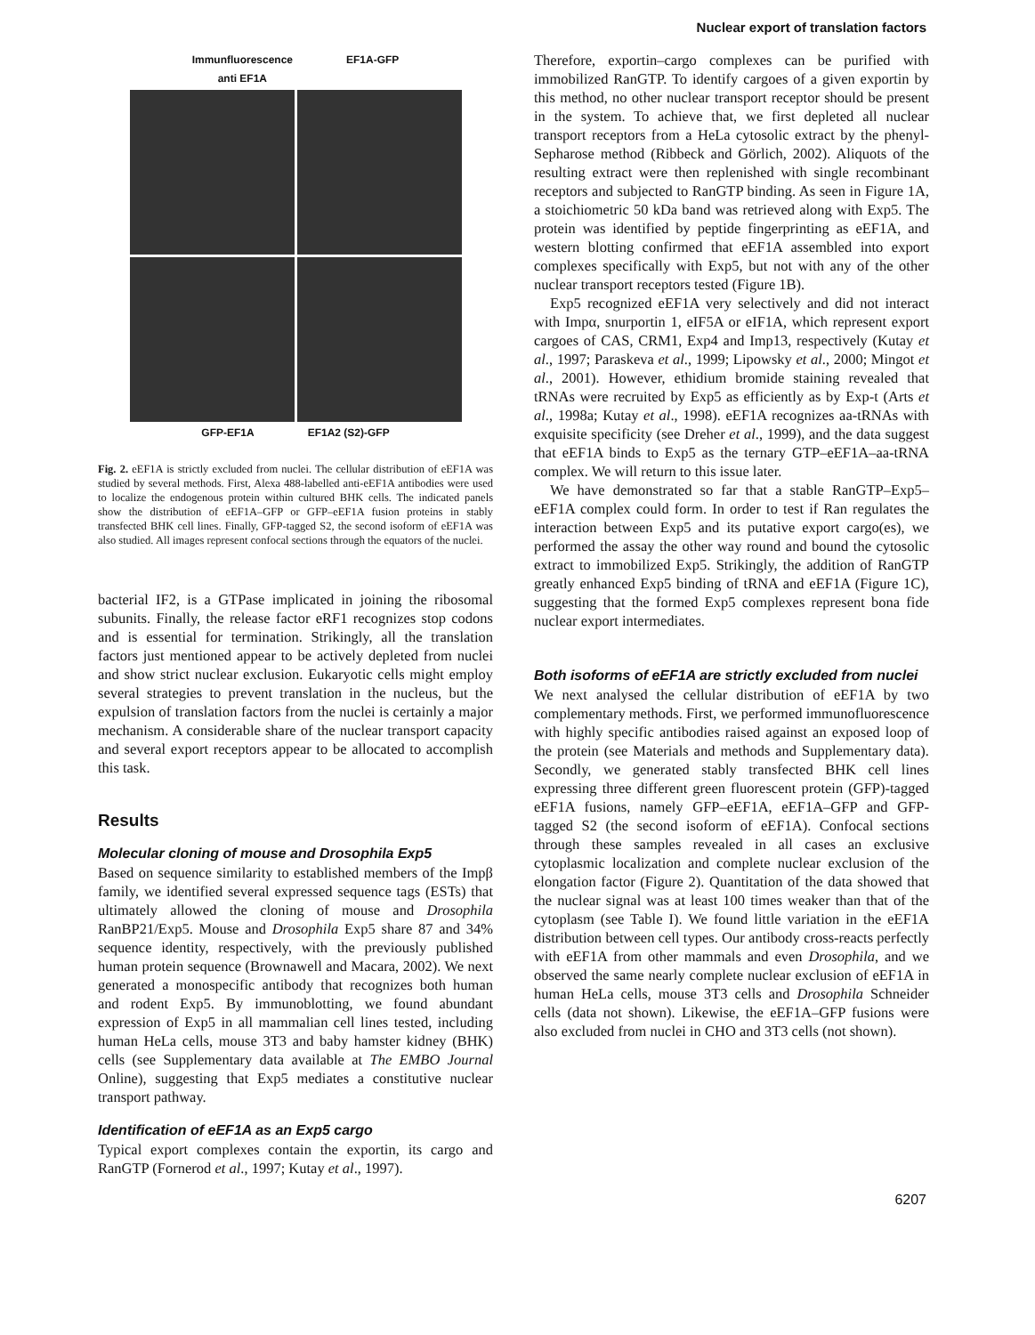Nuclear export of translation factors
Immunfluorescence
anti EF1A EF1A-GFP
GFP-EF1A EF1A2 (S2)-GFP
Fig. 2. eEF1A is strictly excluded from nuclei. The cellular distribution of eEF1A was studied by several methods. First, Alexa 488-labelled anti-eEF1A antibodies were used to localize the endogenous protein within cultured BHK cells. The indicated panels show the distribution of eEF1A–GFP or GFP–eEF1A fusion proteins in stably transfected BHK cell lines. Finally, GFP-tagged S2, the second isoform of eEF1A was also studied. All images represent confocal sections through the equators of the nuclei.
bacterial IF2, is a GTPase implicated in joining the ribosomal subunits. Finally, the release factor eRF1 recognizes stop codons and is essential for termination. Strikingly, all the translation factors just mentioned appear to be actively depleted from nuclei and show strict nuclear exclusion. Eukaryotic cells might employ several strategies to prevent translation in the nucleus, but the expulsion of translation factors from the nuclei is certainly a major mechanism. A considerable share of the nuclear transport capacity and several export receptors appear to be allocated to accomplish this task.
Results
Molecular cloning of mouse and Drosophila Exp5
Based on sequence similarity to established members of the Impβ family, we identified several expressed sequence tags (ESTs) that ultimately allowed the cloning of mouse and Drosophila RanBP21/Exp5. Mouse and Drosophila Exp5 share 87 and 34% sequence identity, respectively, with the previously published human protein sequence (Brownawell and Macara, 2002). We next generated a monospecific antibody that recognizes both human and rodent Exp5. By immunoblotting, we found abundant expression of Exp5 in all mammalian cell lines tested, including human HeLa cells, mouse 3T3 and baby hamster kidney (BHK) cells (see Supplementary data available at The EMBO Journal Online), suggesting that Exp5 mediates a constitutive nuclear transport pathway.
Identification of eEF1A as an Exp5 cargo
Typical export complexes contain the exportin, its cargo and RanGTP (Fornerod et al., 1997; Kutay et al., 1997).
Therefore, exportin–cargo complexes can be purified with immobilized RanGTP. To identify cargoes of a given exportin by this method, no other nuclear transport receptor should be present in the system. To achieve that, we first depleted all nuclear transport receptors from a HeLa cytosolic extract by the phenyl-Sepharose method (Ribbeck and Görlich, 2002). Aliquots of the resulting extract were then replenished with single recombinant receptors and subjected to RanGTP binding. As seen in Figure 1A, a stoichiometric 50 kDa band was retrieved along with Exp5. The protein was identified by peptide fingerprinting as eEF1A, and western blotting confirmed that eEF1A assembled into export complexes specifically with Exp5, but not with any of the other nuclear transport receptors tested (Figure 1B).
Exp5 recognized eEF1A very selectively and did not interact with Impα, snurportin 1, eIF5A or eIF1A, which represent export cargoes of CAS, CRM1, Exp4 and Imp13, respectively (Kutay et al., 1997; Paraskeva et al., 1999; Lipowsky et al., 2000; Mingot et al., 2001). However, ethidium bromide staining revealed that tRNAs were recruited by Exp5 as efficiently as by Exp-t (Arts et al., 1998a; Kutay et al., 1998). eEF1A recognizes aa-tRNAs with exquisite specificity (see Dreher et al., 1999), and the data suggest that eEF1A binds to Exp5 as the ternary GTP–eEF1A–aa-tRNA complex. We will return to this issue later.
We have demonstrated so far that a stable RanGTP–Exp5–eEF1A complex could form. In order to test if Ran regulates the interaction between Exp5 and its putative export cargo(es), we performed the assay the other way round and bound the cytosolic extract to immobilized Exp5. Strikingly, the addition of RanGTP greatly enhanced Exp5 binding of tRNA and eEF1A (Figure 1C), suggesting that the formed Exp5 complexes represent bona fide nuclear export intermediates.
Both isoforms of eEF1A are strictly excluded from nuclei
We next analysed the cellular distribution of eEF1A by two complementary methods. First, we performed immunofluorescence with highly specific antibodies raised against an exposed loop of the protein (see Materials and methods and Supplementary data). Secondly, we generated stably transfected BHK cell lines expressing three different green fluorescent protein (GFP)-tagged eEF1A fusions, namely GFP–eEF1A, eEF1A–GFP and GFP-tagged S2 (the second isoform of eEF1A). Confocal sections through these samples revealed in all cases an exclusive cytoplasmic localization and complete nuclear exclusion of the elongation factor (Figure 2). Quantitation of the data showed that the nuclear signal was at least 100 times weaker than that of the cytoplasm (see Table I). We found little variation in the eEF1A distribution between cell types. Our antibody cross-reacts perfectly with eEF1A from other mammals and even Drosophila, and we observed the same nearly complete nuclear exclusion of eEF1A in human HeLa cells, mouse 3T3 cells and Drosophila Schneider cells (data not shown). Likewise, the eEF1A–GFP fusions were also excluded from nuclei in CHO and 3T3 cells (not shown).
6207